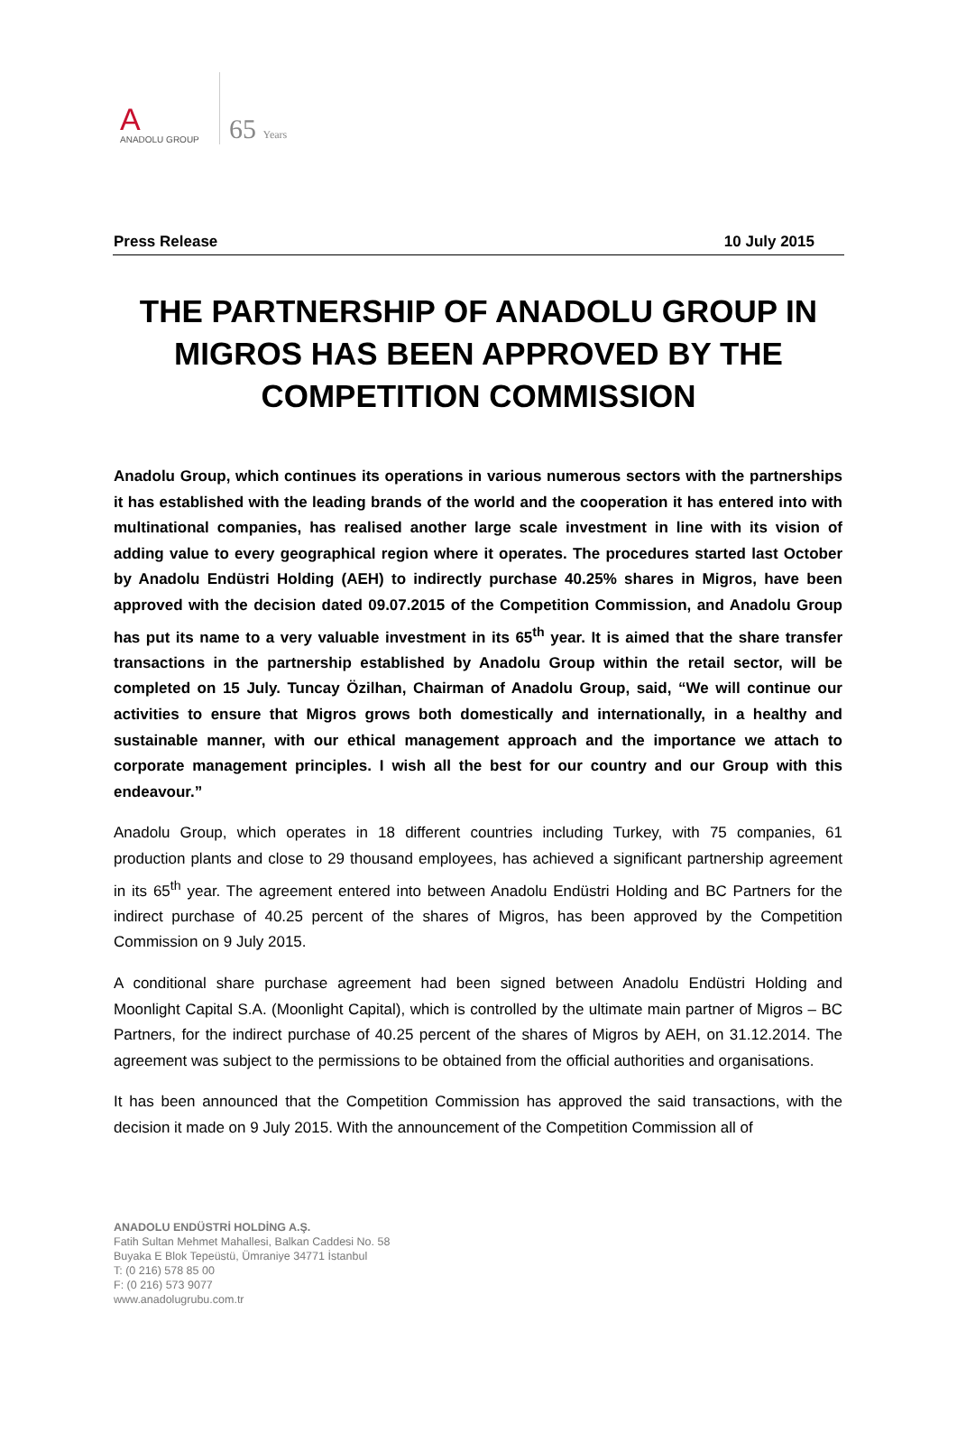A
ANADOLU GROUP
65 Years
Press Release 10 July 2015
THE PARTNERSHIP OF ANADOLU GROUP IN MIGROS HAS BEEN APPROVED BY THE COMPETITION COMMISSION
Anadolu Group, which continues its operations in various numerous sectors with the partnerships it has established with the leading brands of the world and the cooperation it has entered into with multinational companies, has realised another large scale investment in line with its vision of adding value to every geographical region where it operates. The procedures started last October by Anadolu Endüstri Holding (AEH) to indirectly purchase 40.25% shares in Migros, have been approved with the decision dated 09.07.2015 of the Competition Commission, and Anadolu Group has put its name to a very valuable investment in its 65<sup>th</sup> year. It is aimed that the share transfer transactions in the partnership established by Anadolu Group within the retail sector, will be completed on 15 July. Tuncay Özilhan, Chairman of Anadolu Group, said, “We will continue our activities to ensure that Migros grows both domestically and internationally, in a healthy and sustainable manner, with our ethical management approach and the importance we attach to corporate management principles. I wish all the best for our country and our Group with this endeavour.”
Anadolu Group, which operates in 18 different countries including Turkey, with 75 companies, 61 production plants and close to 29 thousand employees, has achieved a significant partnership agreement in its 65<sup>th</sup> year. The agreement entered into between Anadolu Endüstri Holding and BC Partners for the indirect purchase of 40.25 percent of the shares of Migros, has been approved by the Competition Commission on 9 July 2015.
A conditional share purchase agreement had been signed between Anadolu Endüstri Holding and Moonlight Capital S.A. (Moonlight Capital), which is controlled by the ultimate main partner of Migros – BC Partners, for the indirect purchase of 40.25 percent of the shares of Migros by AEH, on 31.12.2014. The agreement was subject to the permissions to be obtained from the official authorities and organisations.
It has been announced that the Competition Commission has approved the said transactions, with the decision it made on 9 July 2015. With the announcement of the Competition Commission all of
ANADOLU ENDÜSTRİ HOLDİNG A.Ş.
Fatih Sultan Mehmet Mahallesi, Balkan Caddesi No. 58
Buyaka E Blok Tepeüstü, Ümraniye 34771 İstanbul
T: (0 216) 578 85 00
F: (0 216) 573 9077
www.anadolugrubu.com.tr